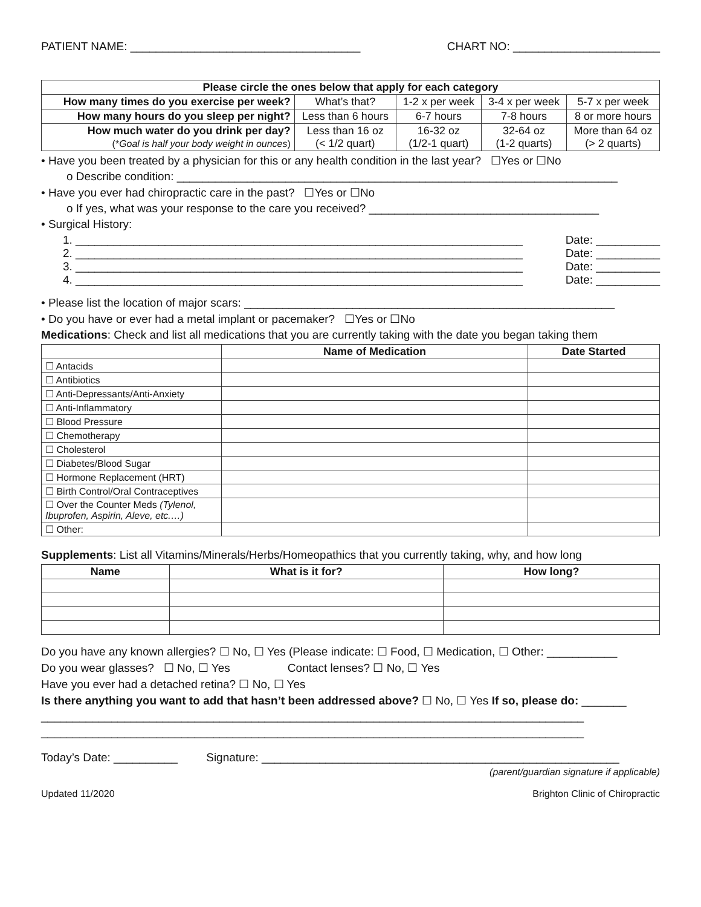PATIENT NAME: ____________________________________ CHART NO: _______________________
| Please circle the ones below that apply for each category | | | | |
| How many times do you exercise per week? | What’s that? | 1-2 x per week | 3-4 x per week | 5-7 x per week |
| How many hours do you sleep per night? | Less than 6 hours | 6-7 hours | 7-8 hours | 8 or more hours |
| How much water do you drink per day? (* Goal is half your body weight in ounces ) | Less than 16 oz (< 1/2 quart) | 16-32 oz (1/2-1 quart) | 32-64 oz (1-2 quarts) | More than 64 oz (> 2 quarts) |
• Have you been treated by a physician for this or any health condition in the last year? ☐Yes or ☐No
o Describe condition: _____________________________________________________________________
• Have you ever had chiropractic care in the past? ☐Yes or ☐No
o If yes, what was your response to the care you received? ____________________________________
• Surgical History:
1. ______________________________________________________________________ Date: __________
2. ______________________________________________________________________ Date: __________
3. ______________________________________________________________________ Date: __________
4. ______________________________________________________________________ Date: __________
• Please list the location of major scars: __________________________________________________________
• Do you have or ever had a metal implant or pacemaker? ☐Yes or ☐No
Medications: Check and list all medications that you are currently taking with the date you began taking them
| | Name of Medication | Date Started |
| --- | --- | --- |
| ☐ Antacids | | |
| ☐ Antibiotics | | |
| ☐ Anti-Depressants/Anti-Anxiety | | |
| ☐ Anti-Inflammatory | | |
| ☐ Blood Pressure | | |
| ☐ Chemotherapy | | |
| ☐ Cholesterol | | |
| ☐ Diabetes/Blood Sugar | | |
| ☐ Hormone Replacement (HRT) | | |
| ☐ Birth Control/Oral Contraceptives | | |
| ☐ Over the Counter Meds (Tylenol, Ibuprofen, Aspirin, Aleve, etc.…) | | |
| ☐ Other: | | |
Supplements: List all Vitamins/Minerals/Herbs/Homeopathics that you currently taking, why, and how long
| Name | What is it for? | How long? |
| --- | --- | --- |
Do you have any known allergies? ☐ No, ☐ Yes (Please indicate: ☐ Food, ☐ Medication, ☐ Other: ___________
Do you wear glasses? ☐ No, ☐ Yes Contact lenses? ☐ No, ☐ Yes
Have you ever had a detached retina? ☐ No, ☐ Yes
Is there anything you want to add that hasn’t been addressed above? ☐ No, ☐ Yes If so, please do: _______
_____________________________________________________________________________________
_____________________________________________________________________________________
Today’s Date: __________ Signature: ________________________________________________________
(parent/guardian signature if applicable)
Updated 11/2020 Brighton Clinic of Chiropractic